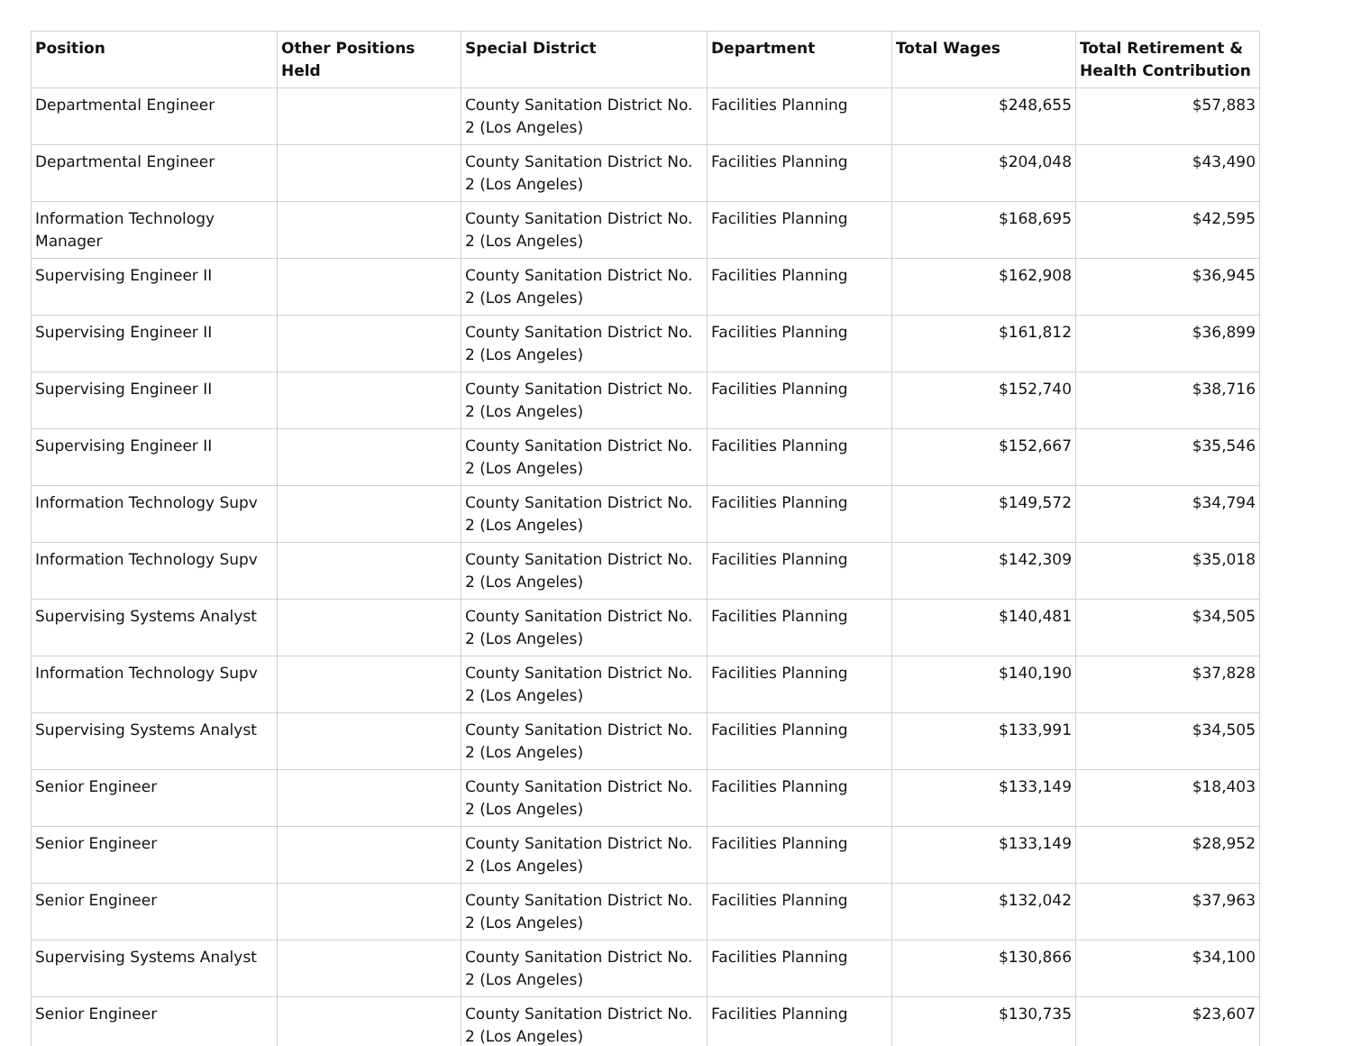| Position | Other Positions Held | Special District | Department | Total Wages | Total Retirement & Health Contribution |
| --- | --- | --- | --- | --- | --- |
| Departmental Engineer | | County Sanitation District No. 2 (Los Angeles) | Facilities Planning | $248,655 | $57,883 |
| Departmental Engineer | | County Sanitation District No. 2 (Los Angeles) | Facilities Planning | $204,048 | $43,490 |
| Information Technology Manager | | County Sanitation District No. 2 (Los Angeles) | Facilities Planning | $168,695 | $42,595 |
| Supervising Engineer II | | County Sanitation District No. 2 (Los Angeles) | Facilities Planning | $162,908 | $36,945 |
| Supervising Engineer II | | County Sanitation District No. 2 (Los Angeles) | Facilities Planning | $161,812 | $36,899 |
| Supervising Engineer II | | County Sanitation District No. 2 (Los Angeles) | Facilities Planning | $152,740 | $38,716 |
| Supervising Engineer II | | County Sanitation District No. 2 (Los Angeles) | Facilities Planning | $152,667 | $35,546 |
| Information Technology Supv | | County Sanitation District No. 2 (Los Angeles) | Facilities Planning | $149,572 | $34,794 |
| Information Technology Supv | | County Sanitation District No. 2 (Los Angeles) | Facilities Planning | $142,309 | $35,018 |
| Supervising Systems Analyst | | County Sanitation District No. 2 (Los Angeles) | Facilities Planning | $140,481 | $34,505 |
| Information Technology Supv | | County Sanitation District No. 2 (Los Angeles) | Facilities Planning | $140,190 | $37,828 |
| Supervising Systems Analyst | | County Sanitation District No. 2 (Los Angeles) | Facilities Planning | $133,991 | $34,505 |
| Senior Engineer | | County Sanitation District No. 2 (Los Angeles) | Facilities Planning | $133,149 | $18,403 |
| Senior Engineer | | County Sanitation District No. 2 (Los Angeles) | Facilities Planning | $133,149 | $28,952 |
| Senior Engineer | | County Sanitation District No. 2 (Los Angeles) | Facilities Planning | $132,042 | $37,963 |
| Supervising Systems Analyst | | County Sanitation District No. 2 (Los Angeles) | Facilities Planning | $130,866 | $34,100 |
| Senior Engineer | | County Sanitation District No. 2 (Los Angeles) | Facilities Planning | $130,735 | $23,607 |